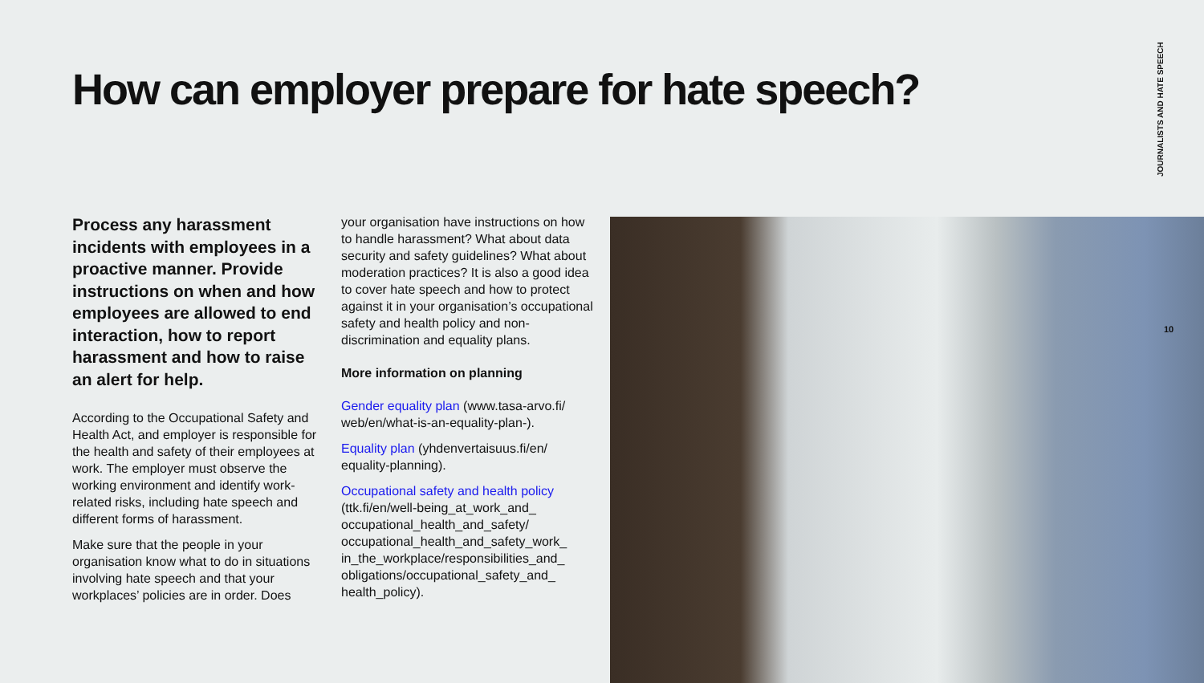How can employer prepare for hate speech?
JOURNALISTS AND HATE SPEECH
Process any harassment incidents with employees in a proactive manner. Provide instructions on when and how employees are allowed to end interaction, how to report harassment and how to raise an alert for help.
According to the Occupational Safety and Health Act, and employer is responsible for the health and safety of their employees at work. The employer must observe the working environment and identify work-related risks, including hate speech and different forms of harassment.
Make sure that the people in your organisation know what to do in situations involving hate speech and that your workplaces’ policies are in order. Does
your organisation have instructions on how to handle harassment? What about data security and safety guidelines? What about moderation practices? It is also a good idea to cover hate speech and how to protect against it in your organisation’s occupational safety and health policy and non-discrimination and equality plans.
More information on planning
Gender equality plan (www.tasa-arvo.fi/ web/en/what-is-an-equality-plan-).
Equality plan (yhdenvertaisuus.fi/en/ equality-planning).
Occupational safety and health policy (ttk.fi/en/well-being_at_work_and_ occupational_health_and_safety/ occupational_health_and_safety_work_ in_the_workplace/responsibilities_and_ obligations/occupational_safety_and_ health_policy).
10